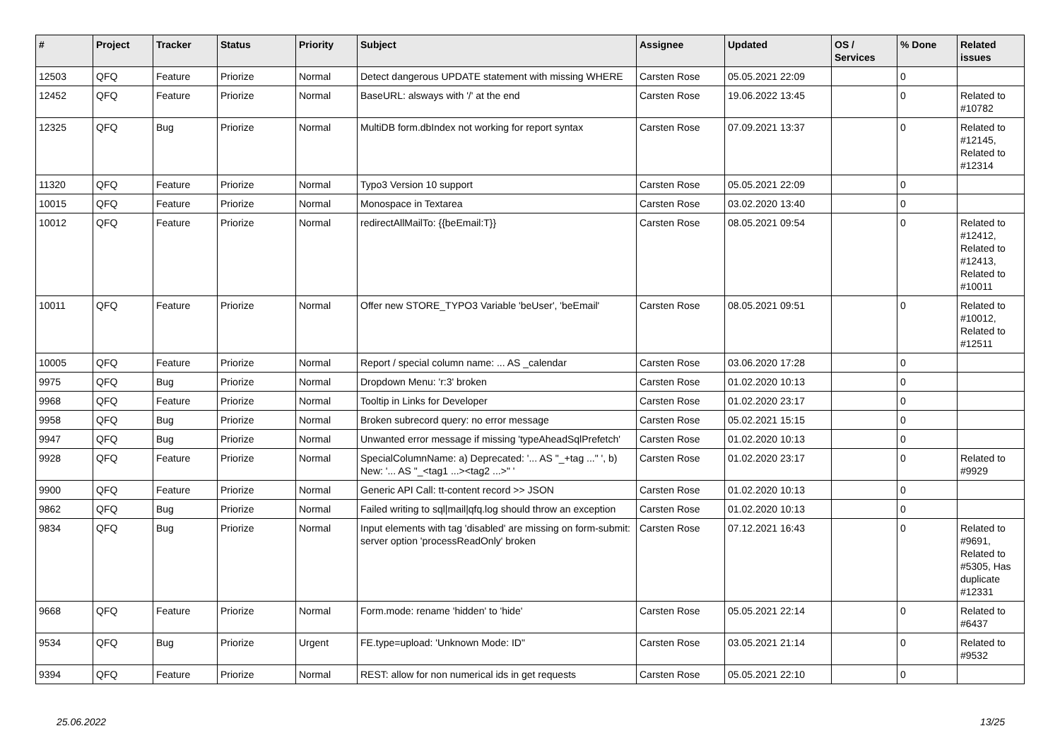| # | Project | Tracker | Status | Priority | Subject | Assignee | Updated | OS / Services | % Done | Related issues |
| --- | --- | --- | --- | --- | --- | --- | --- | --- | --- | --- |
| 12503 | QFQ | Feature | Priorize | Normal | Detect dangerous UPDATE statement with missing WHERE | Carsten Rose | 05.05.2021 22:09 | | 0 | |
| 12452 | QFQ | Feature | Priorize | Normal | BaseURL: alsways with '/' at the end | Carsten Rose | 19.06.2022 13:45 | | 0 | Related to #10782 |
| 12325 | QFQ | Bug | Priorize | Normal | MultiDB form.dbIndex not working for report syntax | Carsten Rose | 07.09.2021 13:37 | | 0 | Related to #12145, Related to #12314 |
| 11320 | QFQ | Feature | Priorize | Normal | Typo3 Version 10 support | Carsten Rose | 05.05.2021 22:09 | | 0 | |
| 10015 | QFQ | Feature | Priorize | Normal | Monospace in Textarea | Carsten Rose | 03.02.2020 13:40 | | 0 | |
| 10012 | QFQ | Feature | Priorize | Normal | redirectAllMailTo: {{beEmail:T}} | Carsten Rose | 08.05.2021 09:54 | | 0 | Related to #12412, Related to #12413, Related to #10011 |
| 10011 | QFQ | Feature | Priorize | Normal | Offer new STORE_TYPO3 Variable 'beUser', 'beEmail' | Carsten Rose | 08.05.2021 09:51 | | 0 | Related to #10012, Related to #12511 |
| 10005 | QFQ | Feature | Priorize | Normal | Report / special column name: ... AS _calendar | Carsten Rose | 03.06.2020 17:28 | | 0 | |
| 9975 | QFQ | Bug | Priorize | Normal | Dropdown Menu: 'r:3' broken | Carsten Rose | 01.02.2020 10:13 | | 0 | |
| 9968 | QFQ | Feature | Priorize | Normal | Tooltip in Links for Developer | Carsten Rose | 01.02.2020 23:17 | | 0 | |
| 9958 | QFQ | Bug | Priorize | Normal | Broken subrecord query: no error message | Carsten Rose | 05.02.2021 15:15 | | 0 | |
| 9947 | QFQ | Bug | Priorize | Normal | Unwanted error message if missing 'typeAheadSqlPrefetch' | Carsten Rose | 01.02.2020 10:13 | | 0 | |
| 9928 | QFQ | Feature | Priorize | Normal | SpecialColumnName: a) Deprecated: '... AS "_+tag ..." ', b) New: '... AS "_<tag1 ...><tag2 ...>" ' | Carsten Rose | 01.02.2020 23:17 | | 0 | Related to #9929 |
| 9900 | QFQ | Feature | Priorize | Normal | Generic API Call: tt-content record >> JSON | Carsten Rose | 01.02.2020 10:13 | | 0 | |
| 9862 | QFQ | Bug | Priorize | Normal | Failed writing to sql/mail/qfq.log should throw an exception | Carsten Rose | 01.02.2020 10:13 | | 0 | |
| 9834 | QFQ | Bug | Priorize | Normal | Input elements with tag 'disabled' are missing on form-submit: server option 'processReadOnly' broken | Carsten Rose | 07.12.2021 16:43 | | 0 | Related to #9691, Related to #5305, Has duplicate #12331 |
| 9668 | QFQ | Feature | Priorize | Normal | Form.mode: rename 'hidden' to 'hide' | Carsten Rose | 05.05.2021 22:14 | | 0 | Related to #6437 |
| 9534 | QFQ | Bug | Priorize | Urgent | FE.type=upload: 'Unknown Mode: ID" | Carsten Rose | 03.05.2021 21:14 | | 0 | Related to #9532 |
| 9394 | QFQ | Feature | Priorize | Normal | REST: allow for non numerical ids in get requests | Carsten Rose | 05.05.2021 22:10 | | 0 | |
25.06.2022 13/25